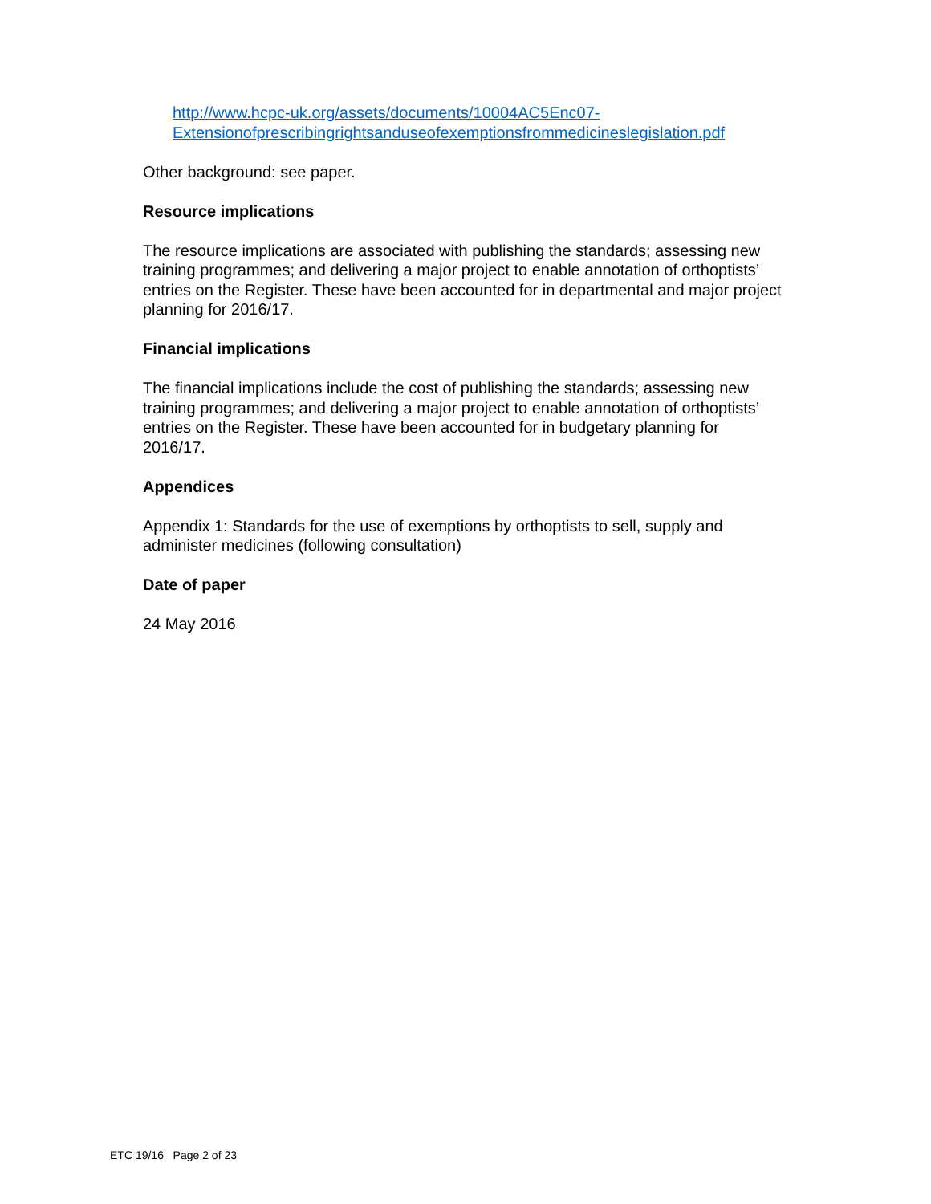http://www.hcpc-uk.org/assets/documents/10004AC5Enc07-
Extensionofprescribingrightsanduseofexemptionsfrommedicineslegislation.pdf
Other background: see paper.
Resource implications
The resource implications are associated with publishing the standards; assessing new training programmes; and delivering a major project to enable annotation of orthoptists’ entries on the Register. These have been accounted for in departmental and major project planning for 2016/17.
Financial implications
The financial implications include the cost of publishing the standards; assessing new training programmes; and delivering a major project to enable annotation of orthoptists’ entries on the Register. These have been accounted for in budgetary planning for 2016/17.
Appendices
Appendix 1: Standards for the use of exemptions by orthoptists to sell, supply and administer medicines (following consultation)
Date of paper
24 May 2016
ETC 19/16 Page 2 of 23